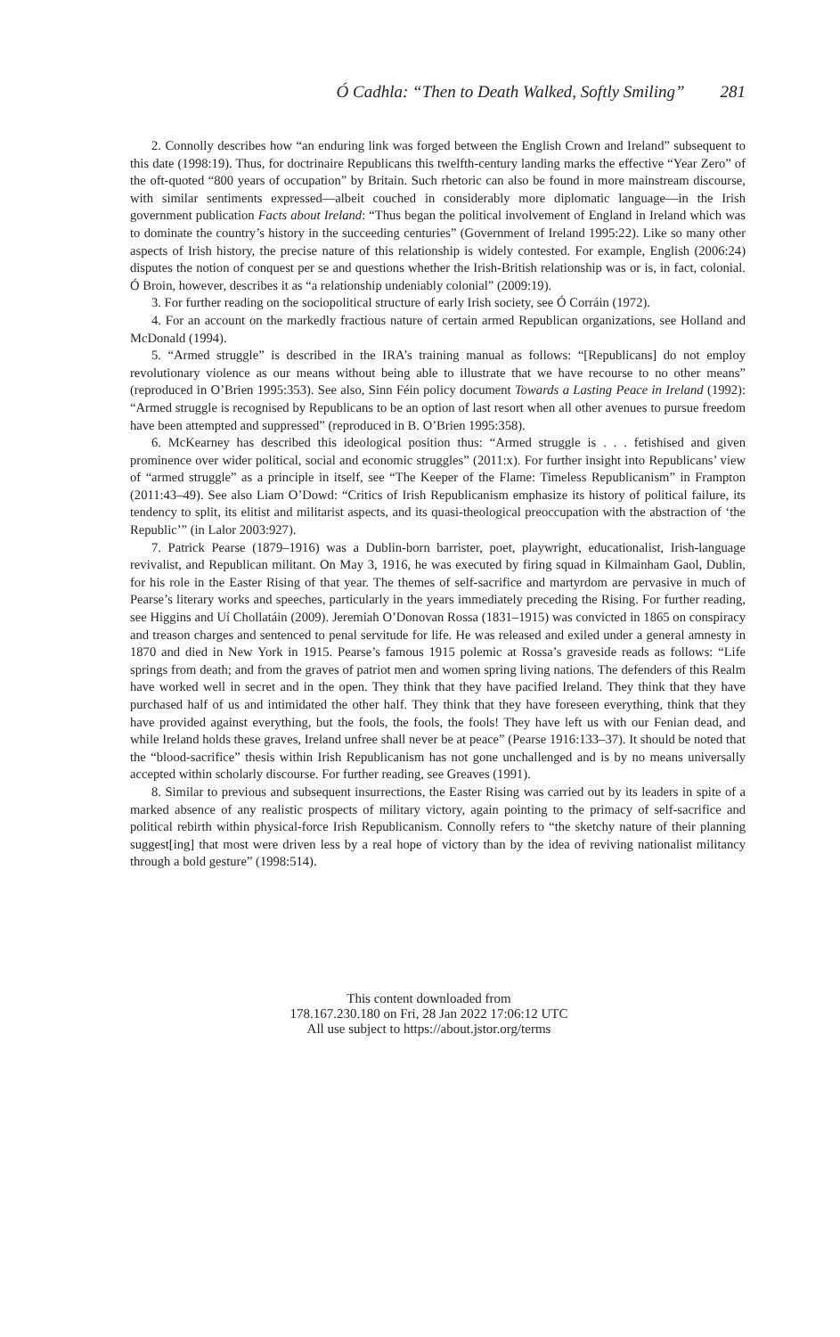Ó Cadhla: “Then to Death Walked, Softly Smiling” 281
2. Connolly describes how “an enduring link was forged between the English Crown and Ireland” subsequent to this date (1998:19). Thus, for doctrinaire Republicans this twelfth-century landing marks the effective “Year Zero” of the oft-quoted “800 years of occupation” by Britain. Such rhetoric can also be found in more mainstream discourse, with similar sentiments expressed—albeit couched in considerably more diplomatic language—in the Irish government publication Facts about Ireland: “Thus began the political involvement of England in Ireland which was to dominate the country’s history in the succeeding centuries” (Government of Ireland 1995:22). Like so many other aspects of Irish history, the precise nature of this relationship is widely contested. For example, English (2006:24) disputes the notion of conquest per se and questions whether the Irish-British relationship was or is, in fact, colonial. Ó Broin, however, describes it as “a relationship undeniably colonial” (2009:19).
3. For further reading on the sociopolitical structure of early Irish society, see Ó Corráin (1972).
4. For an account on the markedly fractious nature of certain armed Republican organizations, see Holland and McDonald (1994).
5. “Armed struggle” is described in the IRA’s training manual as follows: “[Republicans] do not employ revolutionary violence as our means without being able to illustrate that we have recourse to no other means” (reproduced in O’Brien 1995:353). See also, Sinn Féin policy document Towards a Lasting Peace in Ireland (1992): “Armed struggle is recognised by Republicans to be an option of last resort when all other avenues to pursue freedom have been attempted and suppressed” (reproduced in B. O’Brien 1995:358).
6. McKearney has described this ideological position thus: “Armed struggle is . . . fetishised and given prominence over wider political, social and economic struggles” (2011:x). For further insight into Republicans’ view of “armed struggle” as a principle in itself, see “The Keeper of the Flame: Timeless Republicanism” in Frampton (2011:43–49). See also Liam O’Dowd: “Critics of Irish Republicanism emphasize its history of political failure, its tendency to split, its elitist and militarist aspects, and its quasi-theological preoccupation with the abstraction of ‘the Republic’” (in Lalor 2003:927).
7. Patrick Pearse (1879–1916) was a Dublin-born barrister, poet, playwright, educationalist, Irish-language revivalist, and Republican militant. On May 3, 1916, he was executed by firing squad in Kilmainham Gaol, Dublin, for his role in the Easter Rising of that year. The themes of self-sacrifice and martyrdom are pervasive in much of Pearse’s literary works and speeches, particularly in the years immediately preceding the Rising. For further reading, see Higgins and Uí Chollatáin (2009). Jeremiah O’Donovan Rossa (1831–1915) was convicted in 1865 on conspiracy and treason charges and sentenced to penal servitude for life. He was released and exiled under a general amnesty in 1870 and died in New York in 1915. Pearse’s famous 1915 polemic at Rossa’s graveside reads as follows: “Life springs from death; and from the graves of patriot men and women spring living nations. The defenders of this Realm have worked well in secret and in the open. They think that they have pacified Ireland. They think that they have purchased half of us and intimidated the other half. They think that they have foreseen everything, think that they have provided against everything, but the fools, the fools, the fools! They have left us with our Fenian dead, and while Ireland holds these graves, Ireland unfree shall never be at peace” (Pearse 1916:133–37). It should be noted that the “blood-sacrifice” thesis within Irish Republicanism has not gone unchallenged and is by no means universally accepted within scholarly discourse. For further reading, see Greaves (1991).
8. Similar to previous and subsequent insurrections, the Easter Rising was carried out by its leaders in spite of a marked absence of any realistic prospects of military victory, again pointing to the primacy of self-sacrifice and political rebirth within physical-force Irish Republicanism. Connolly refers to “the sketchy nature of their planning suggest[ing] that most were driven less by a real hope of victory than by the idea of reviving nationalist militancy through a bold gesture” (1998:514).
This content downloaded from
178.167.230.180 on Fri, 28 Jan 2022 17:06:12 UTC
All use subject to https://about.jstor.org/terms